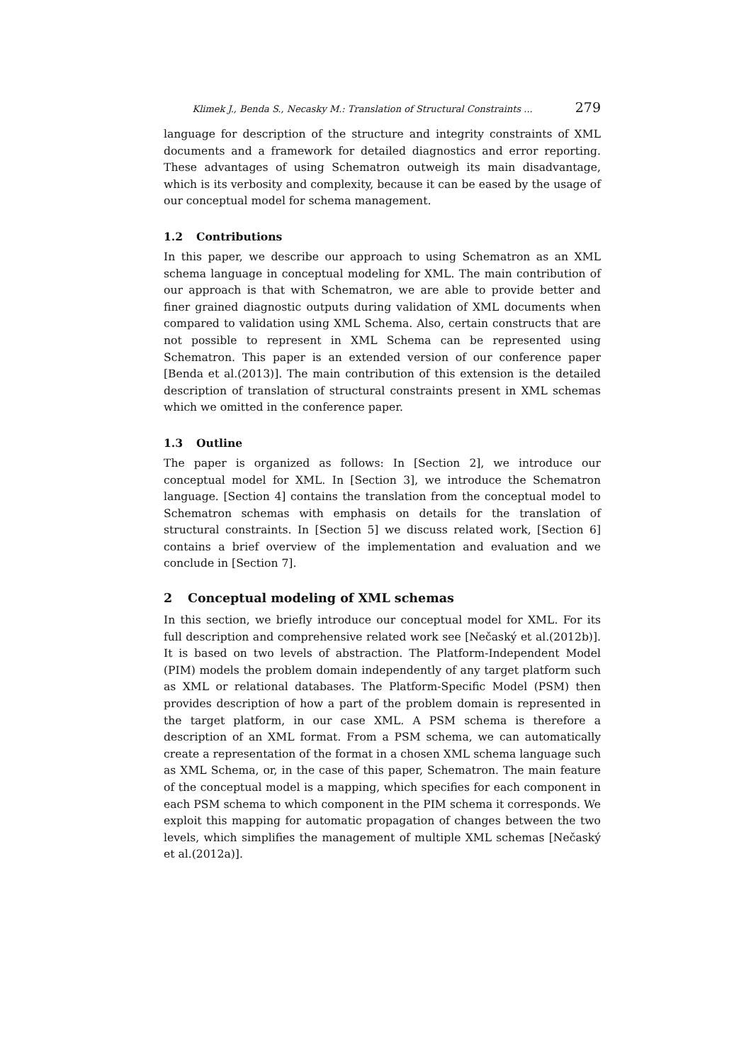Klimek J., Benda S., Necasky M.: Translation of Structural Constraints ... 279
language for description of the structure and integrity constraints of XML documents and a framework for detailed diagnostics and error reporting. These advantages of using Schematron outweigh its main disadvantage, which is its verbosity and complexity, because it can be eased by the usage of our conceptual model for schema management.
1.2 Contributions
In this paper, we describe our approach to using Schematron as an XML schema language in conceptual modeling for XML. The main contribution of our approach is that with Schematron, we are able to provide better and finer grained diagnostic outputs during validation of XML documents when compared to validation using XML Schema. Also, certain constructs that are not possible to represent in XML Schema can be represented using Schematron. This paper is an extended version of our conference paper [Benda et al.(2013)]. The main contribution of this extension is the detailed description of translation of structural constraints present in XML schemas which we omitted in the conference paper.
1.3 Outline
The paper is organized as follows: In [Section 2], we introduce our conceptual model for XML. In [Section 3], we introduce the Schematron language. [Section 4] contains the translation from the conceptual model to Schematron schemas with emphasis on details for the translation of structural constraints. In [Section 5] we discuss related work, [Section 6] contains a brief overview of the implementation and evaluation and we conclude in [Section 7].
2 Conceptual modeling of XML schemas
In this section, we briefly introduce our conceptual model for XML. For its full description and comprehensive related work see [Nečaský et al.(2012b)]. It is based on two levels of abstraction. The Platform-Independent Model (PIM) models the problem domain independently of any target platform such as XML or relational databases. The Platform-Specific Model (PSM) then provides description of how a part of the problem domain is represented in the target platform, in our case XML. A PSM schema is therefore a description of an XML format. From a PSM schema, we can automatically create a representation of the format in a chosen XML schema language such as XML Schema, or, in the case of this paper, Schematron. The main feature of the conceptual model is a mapping, which specifies for each component in each PSM schema to which component in the PIM schema it corresponds. We exploit this mapping for automatic propagation of changes between the two levels, which simplifies the management of multiple XML schemas [Nečaský et al.(2012a)].